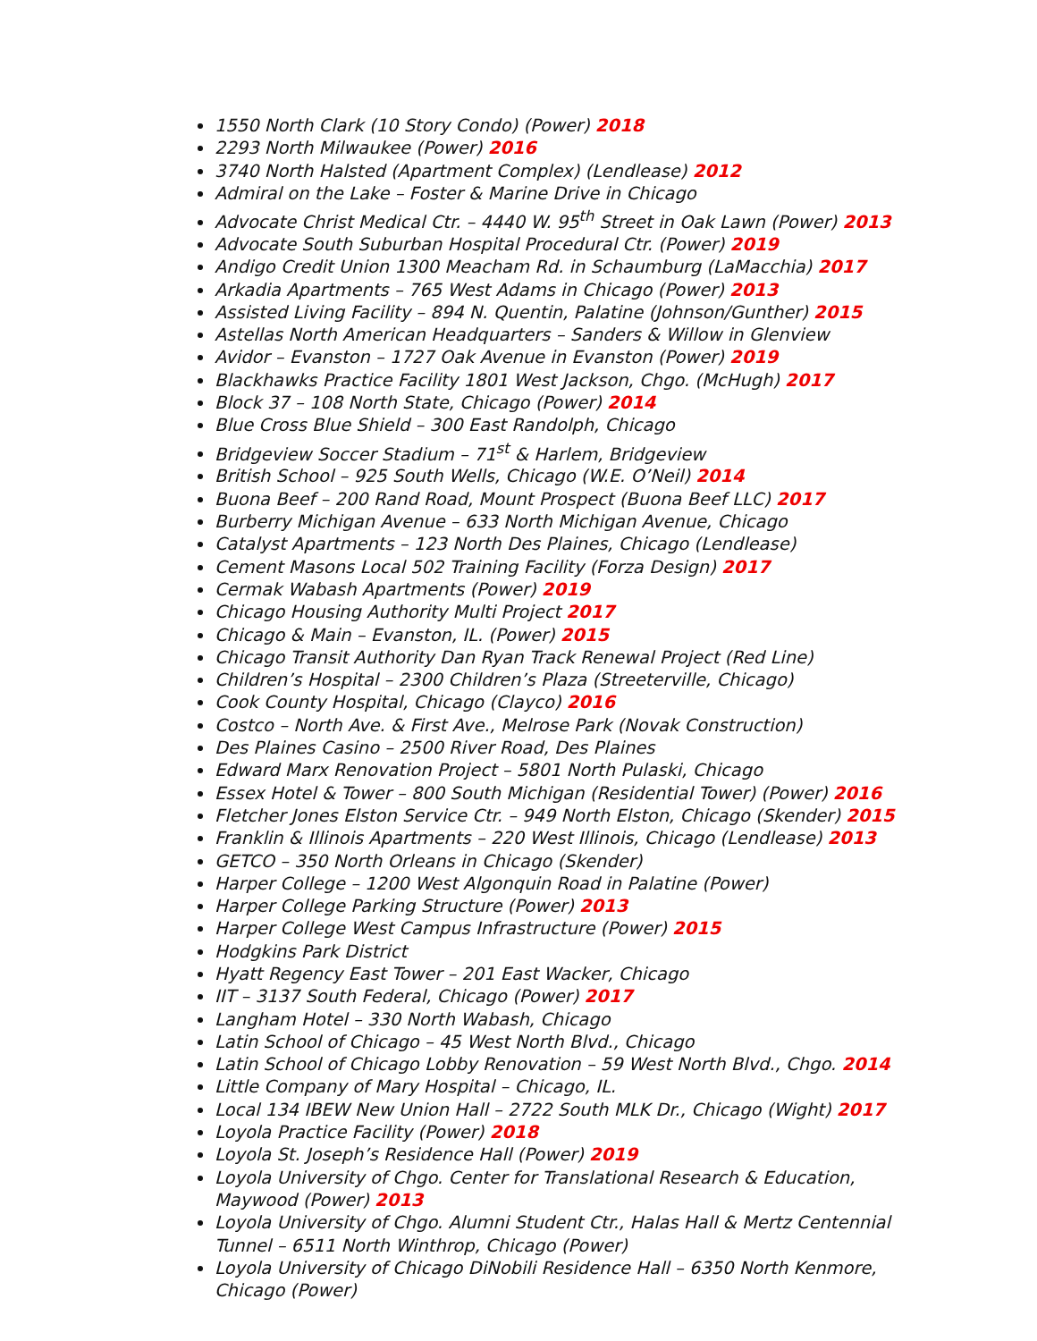1550 North Clark (10 Story Condo) (Power) 2018
2293 North Milwaukee (Power) 2016
3740 North Halsted (Apartment Complex) (Lendlease) 2012
Admiral on the Lake – Foster & Marine Drive in Chicago
Advocate Christ Medical Ctr. – 4440 W. 95<sup>th</sup> Street in Oak Lawn (Power) 2013
Advocate South Suburban Hospital Procedural Ctr. (Power) 2019
Andigo Credit Union 1300 Meacham Rd. in Schaumburg (LaMacchia) 2017
Arkadia Apartments – 765 West Adams in Chicago (Power) 2013
Assisted Living Facility – 894 N. Quentin, Palatine (Johnson/Gunther) 2015
Astellas North American Headquarters – Sanders & Willow in Glenview
Avidor – Evanston – 1727 Oak Avenue in Evanston (Power) 2019
Blackhawks Practice Facility 1801 West Jackson, Chgo. (McHugh) 2017
Block 37 – 108 North State, Chicago (Power) 2014
Blue Cross Blue Shield – 300 East Randolph, Chicago
Bridgeview Soccer Stadium – 71<sup>st</sup> & Harlem, Bridgeview
British School – 925 South Wells, Chicago (W.E. O’Neil) 2014
Buona Beef – 200 Rand Road, Mount Prospect (Buona Beef LLC) 2017
Burberry Michigan Avenue – 633 North Michigan Avenue, Chicago
Catalyst Apartments – 123 North Des Plaines, Chicago (Lendlease)
Cement Masons Local 502 Training Facility (Forza Design) 2017
Cermak Wabash Apartments (Power) 2019
Chicago Housing Authority Multi Project 2017
Chicago & Main – Evanston, IL. (Power) 2015
Chicago Transit Authority Dan Ryan Track Renewal Project (Red Line)
Children’s Hospital – 2300 Children’s Plaza (Streeterville, Chicago)
Cook County Hospital, Chicago (Clayco) 2016
Costco – North Ave. & First Ave., Melrose Park (Novak Construction)
Des Plaines Casino – 2500 River Road, Des Plaines
Edward Marx Renovation Project – 5801 North Pulaski, Chicago
Essex Hotel & Tower – 800 South Michigan (Residential Tower) (Power) 2016
Fletcher Jones Elston Service Ctr. – 949 North Elston, Chicago (Skender) 2015
Franklin & Illinois Apartments – 220 West Illinois, Chicago (Lendlease) 2013
GETCO – 350 North Orleans in Chicago (Skender)
Harper College – 1200 West Algonquin Road in Palatine (Power)
Harper College Parking Structure (Power) 2013
Harper College West Campus Infrastructure (Power) 2015
Hodgkins Park District
Hyatt Regency East Tower – 201 East Wacker, Chicago
IIT – 3137 South Federal, Chicago (Power) 2017
Langham Hotel – 330 North Wabash, Chicago
Latin School of Chicago – 45 West North Blvd., Chicago
Latin School of Chicago Lobby Renovation – 59 West North Blvd., Chgo. 2014
Little Company of Mary Hospital – Chicago, IL.
Local 134 IBEW New Union Hall – 2722 South MLK Dr., Chicago (Wight) 2017
Loyola Practice Facility (Power) 2018
Loyola St. Joseph’s Residence Hall (Power) 2019
Loyola University of Chgo. Center for Translational Research & Education, Maywood (Power) 2013
Loyola University of Chgo. Alumni Student Ctr., Halas Hall & Mertz Centennial Tunnel – 6511 North Winthrop, Chicago (Power)
Loyola University of Chicago DiNobili Residence Hall – 6350 North Kenmore, Chicago (Power)